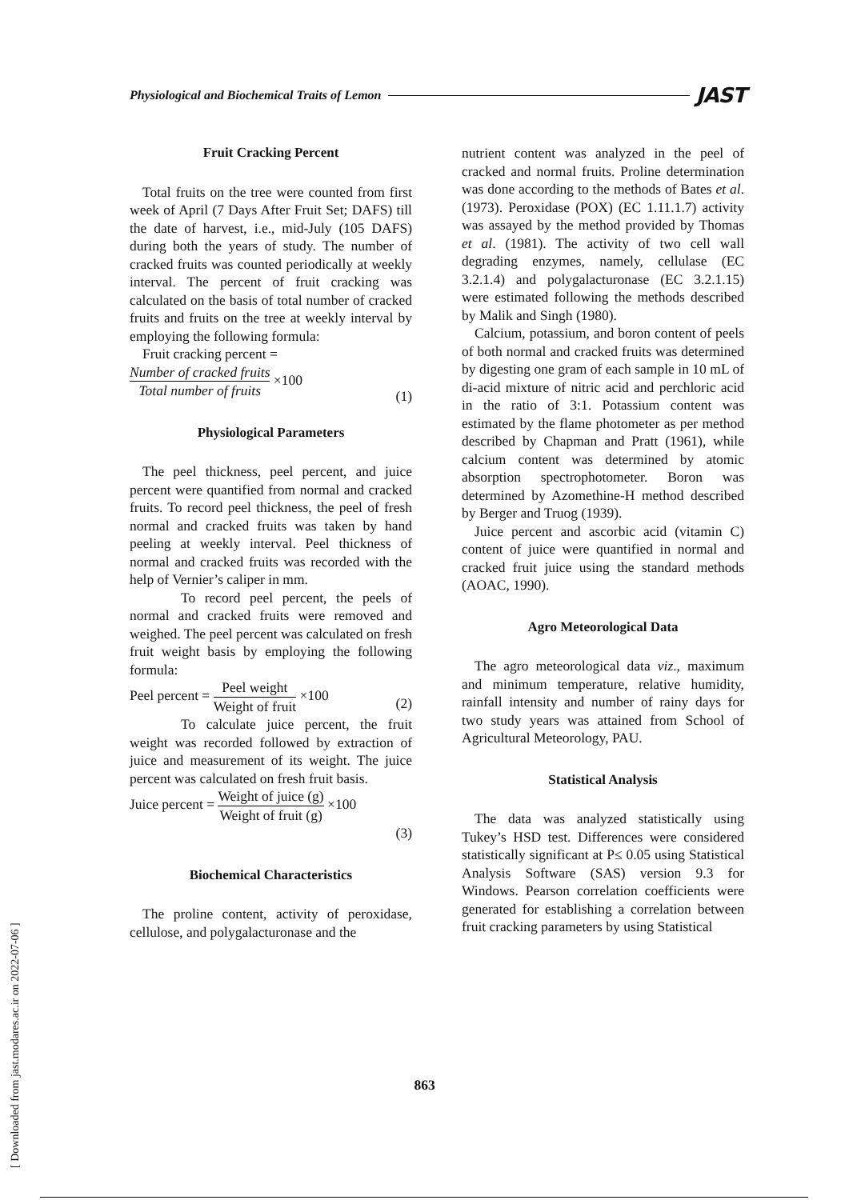Physiological and Biochemical Traits of Lemon JAST
Fruit Cracking Percent
Total fruits on the tree were counted from first week of April (7 Days After Fruit Set; DAFS) till the date of harvest, i.e., mid-July (105 DAFS) during both the years of study. The number of cracked fruits was counted periodically at weekly interval. The percent of fruit cracking was calculated on the basis of total number of cracked fruits and fruits on the tree at weekly interval by employing the following formula:
Fruit cracking percent =
Number of cracked fruits Total number of fruits ×100 (1)
Physiological Parameters
The peel thickness, peel percent, and juice percent were quantified from normal and cracked fruits. To record peel thickness, the peel of fresh normal and cracked fruits was taken by hand peeling at weekly interval. Peel thickness of normal and cracked fruits was recorded with the help of Vernier’s caliper in mm.
To record peel percent, the peels of normal and cracked fruits were removed and weighed. The peel percent was calculated on fresh fruit weight basis by employing the following formula:
Peel percent = Peel weight Weight of fruit ×100 (2)
To calculate juice percent, the fruit weight was recorded followed by extraction of juice and measurement of its weight. The juice percent was calculated on fresh fruit basis.
Juice percent = Weight of juice (g) Weight of fruit (g) ×100
(3)
Biochemical Characteristics
The proline content, activity of peroxidase, cellulose, and polygalacturonase and the
nutrient content was analyzed in the peel of cracked and normal fruits. Proline determination was done according to the methods of Bates et al. (1973). Peroxidase (POX) (EC 1.11.1.7) activity was assayed by the method provided by Thomas et al. (1981). The activity of two cell wall degrading enzymes, namely, cellulase (EC 3.2.1.4) and polygalacturonase (EC 3.2.1.15) were estimated following the methods described by Malik and Singh (1980).
Calcium, potassium, and boron content of peels of both normal and cracked fruits was determined by digesting one gram of each sample in 10 mL of di-acid mixture of nitric acid and perchloric acid in the ratio of 3:1. Potassium content was estimated by the flame photometer as per method described by Chapman and Pratt (1961), while calcium content was determined by atomic absorption spectrophotometer. Boron was determined by Azomethine-H method described by Berger and Truog (1939).
Juice percent and ascorbic acid (vitamin C) content of juice were quantified in normal and cracked fruit juice using the standard methods (AOAC, 1990).
Agro Meteorological Data
The agro meteorological data viz., maximum and minimum temperature, relative humidity, rainfall intensity and number of rainy days for two study years was attained from School of Agricultural Meteorology, PAU.
Statistical Analysis
The data was analyzed statistically using Tukey’s HSD test. Differences were considered statistically significant at P≤ 0.05 using Statistical Analysis Software (SAS) version 9.3 for Windows. Pearson correlation coefficients were generated for establishing a correlation between fruit cracking parameters by using Statistical
863
[ Downloaded from jast.modares.ac.ir on 2022-07-06 ]